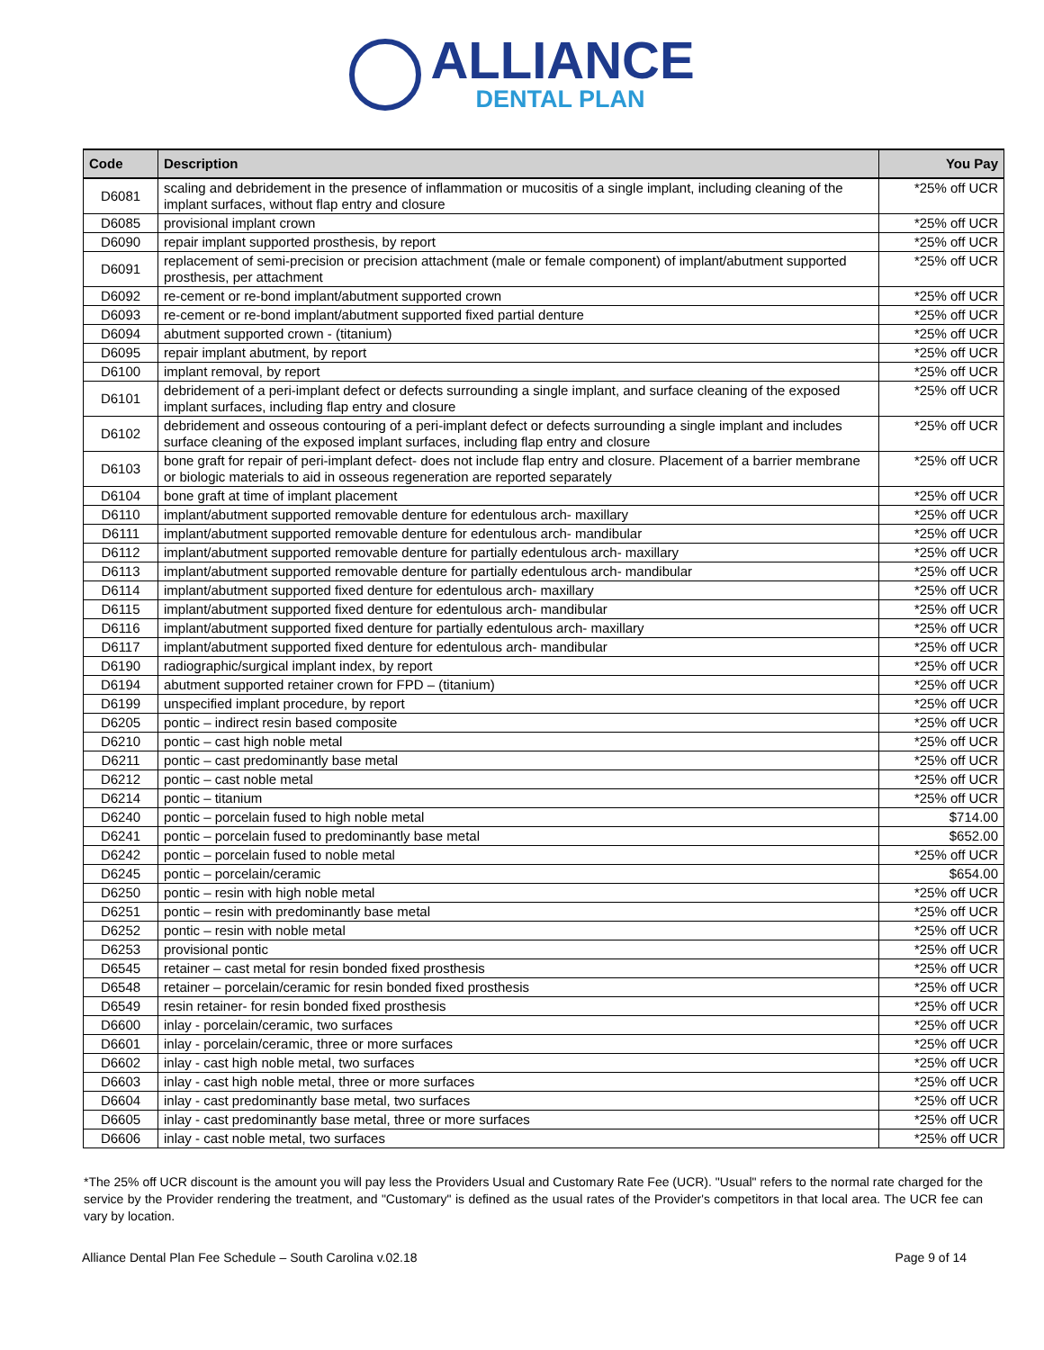ALLIANCE
DENTAL PLAN
| Code | Description | You Pay |
| --- | --- | --- |
| D6081 | scaling and debridement in the presence of inflammation or mucositis of a single implant, including cleaning of the implant surfaces, without flap entry and closure | *25% off UCR |
| D6085 | provisional implant crown | *25% off UCR |
| D6090 | repair implant supported prosthesis, by report | *25% off UCR |
| D6091 | replacement of semi-precision or precision attachment (male or female component) of implant/abutment supported prosthesis, per attachment | *25% off UCR |
| D6092 | re-cement or re-bond implant/abutment supported crown | *25% off UCR |
| D6093 | re-cement or re-bond implant/abutment supported fixed partial denture | *25% off UCR |
| D6094 | abutment supported crown - (titanium) | *25% off UCR |
| D6095 | repair implant abutment, by report | *25% off UCR |
| D6100 | implant removal, by report | *25% off UCR |
| D6101 | debridement of a peri-implant defect or defects surrounding a single implant, and surface cleaning of the exposed implant surfaces, including flap entry and closure | *25% off UCR |
| D6102 | debridement and osseous contouring of a peri-implant defect or defects surrounding a single implant and includes surface cleaning of the exposed implant surfaces, including flap entry and closure | *25% off UCR |
| D6103 | bone graft for repair of peri-implant defect- does not include flap entry and closure. Placement of a barrier membrane or biologic materials to aid in osseous regeneration are reported separately | *25% off UCR |
| D6104 | bone graft at time of implant placement | *25% off UCR |
| D6110 | implant/abutment supported removable denture for edentulous arch- maxillary | *25% off UCR |
| D6111 | implant/abutment supported removable denture for edentulous arch- mandibular | *25% off UCR |
| D6112 | implant/abutment supported removable denture for partially edentulous arch- maxillary | *25% off UCR |
| D6113 | implant/abutment supported removable denture for partially edentulous arch- mandibular | *25% off UCR |
| D6114 | implant/abutment supported fixed denture for edentulous arch- maxillary | *25% off UCR |
| D6115 | implant/abutment supported fixed denture for edentulous arch- mandibular | *25% off UCR |
| D6116 | implant/abutment supported fixed denture for partially edentulous arch- maxillary | *25% off UCR |
| D6117 | implant/abutment supported fixed denture for edentulous arch- mandibular | *25% off UCR |
| D6190 | radiographic/surgical implant index, by report | *25% off UCR |
| D6194 | abutment supported retainer crown for FPD – (titanium) | *25% off UCR |
| D6199 | unspecified implant procedure, by report | *25% off UCR |
| D6205 | pontic – indirect resin based composite | *25% off UCR |
| D6210 | pontic – cast high noble metal | *25% off UCR |
| D6211 | pontic – cast predominantly base metal | *25% off UCR |
| D6212 | pontic – cast noble metal | *25% off UCR |
| D6214 | pontic – titanium | *25% off UCR |
| D6240 | pontic – porcelain fused to high noble metal | $714.00 |
| D6241 | pontic – porcelain fused to predominantly base metal | $652.00 |
| D6242 | pontic – porcelain fused to noble metal | *25% off UCR |
| D6245 | pontic – porcelain/ceramic | $654.00 |
| D6250 | pontic – resin with high noble metal | *25% off UCR |
| D6251 | pontic – resin with predominantly base metal | *25% off UCR |
| D6252 | pontic – resin with noble metal | *25% off UCR |
| D6253 | provisional pontic | *25% off UCR |
| D6545 | retainer – cast metal for resin bonded fixed prosthesis | *25% off UCR |
| D6548 | retainer – porcelain/ceramic for resin bonded fixed prosthesis | *25% off UCR |
| D6549 | resin retainer- for resin bonded fixed prosthesis | *25% off UCR |
| D6600 | inlay - porcelain/ceramic, two surfaces | *25% off UCR |
| D6601 | inlay - porcelain/ceramic, three or more surfaces | *25% off UCR |
| D6602 | inlay - cast high noble metal, two surfaces | *25% off UCR |
| D6603 | inlay - cast high noble metal, three or more surfaces | *25% off UCR |
| D6604 | inlay - cast predominantly base metal, two surfaces | *25% off UCR |
| D6605 | inlay - cast predominantly base metal, three or more surfaces | *25% off UCR |
| D6606 | inlay - cast noble metal, two surfaces | *25% off UCR |
*The 25% off UCR discount is the amount you will pay less the Providers Usual and Customary Rate Fee (UCR). "Usual" refers to the normal rate charged for the service by the Provider rendering the treatment, and "Customary" is defined as the usual rates of the Provider's competitors in that local area. The UCR fee can vary by location.
Alliance Dental Plan Fee Schedule – South Carolina v.02.18 Page 9 of 14